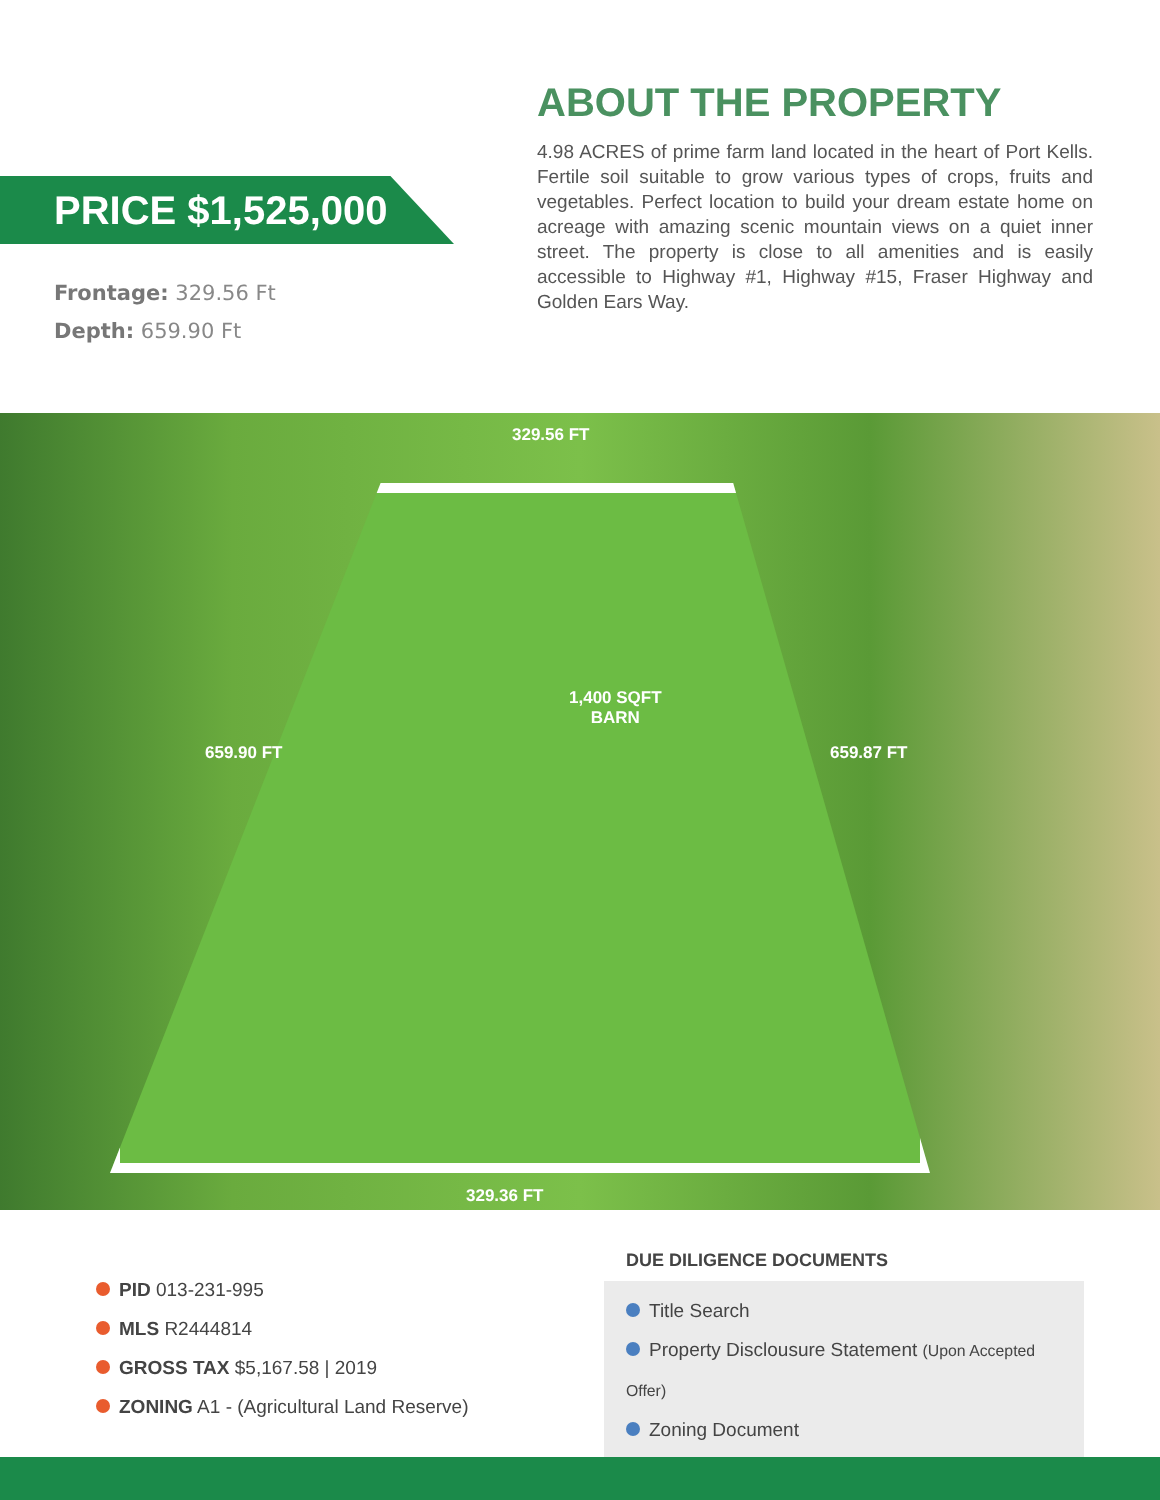PRICE $1,525,000
Frontage: 329.56 Ft
Depth: 659.90 Ft
ABOUT THE PROPERTY
4.98 ACRES of prime farm land located in the heart of Port Kells. Fertile soil suitable to grow various types of crops, fruits and vegetables. Perfect location to build your dream estate home on acreage with amazing scenic mountain views on a quiet inner street. The property is close to all amenities and is easily accessible to Highway #1, Highway #15, Fraser Highway and Golden Ears Way.
329.56 FT
659.90 FT
1,400 SQFT
BARN
659.87 FT
329.36 FT
PID 013-231-995
MLS R2444814
GROSS TAX $5,167.58 | 2019
ZONING A1 - (Agricultural Land Reserve)
DUE DILIGENCE DOCUMENTS
Title Search
Property Disclousure Statement (Upon Accepted Offer)
Zoning Document